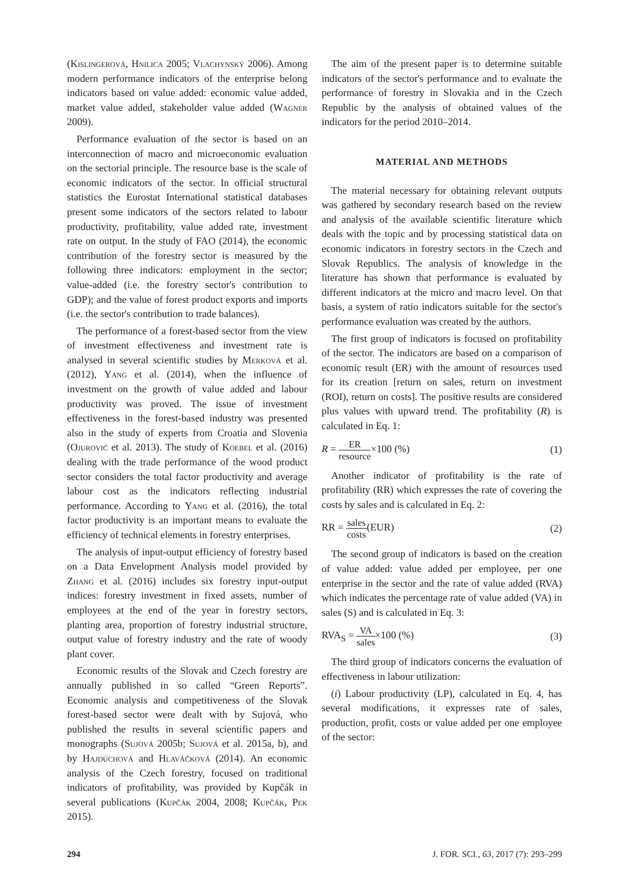(Kislingerová, Hnilica 2005; Vlachynský 2006). Among modern performance indicators of the enterprise belong indicators based on value added: economic value added, market value added, stakeholder value added (Wagner 2009).
Performance evaluation of the sector is based on an interconnection of macro and microeconomic evaluation on the sectorial principle. The resource base is the scale of economic indicators of the sector. In official structural statistics the Eurostat International statistical databases present some indicators of the sectors related to labour productivity, profitability, value added rate, investment rate on output. In the study of FAO (2014), the economic contribution of the forestry sector is measured by the following three indicators: employment in the sector; value-added (i.e. the forestry sector's contribution to GDP); and the value of forest product exports and imports (i.e. the sector's contribution to trade balances).
The performance of a forest-based sector from the view of investment effectiveness and investment rate is analysed in several scientific studies by Merková et al. (2012), Yang et al. (2014), when the influence of investment on the growth of value added and labour productivity was proved. The issue of investment effectiveness in the forest-based industry was presented also in the study of experts from Croatia and Slovenia (Ojurović et al. 2013). The study of Koebel et al. (2016) dealing with the trade performance of the wood product sector considers the total factor productivity and average labour cost as the indicators reflecting industrial performance. According to Yang et al. (2016), the total factor productivity is an important means to evaluate the efficiency of technical elements in forestry enterprises.
The analysis of input-output efficiency of forestry based on a Data Envelopment Analysis model provided by Zhang et al. (2016) includes six forestry input-output indices: forestry investment in fixed assets, number of employees at the end of the year in forestry sectors, planting area, proportion of forestry industrial structure, output value of forestry industry and the rate of woody plant cover.
Economic results of the Slovak and Czech forestry are annually published in so called “Green Reports”. Economic analysis and competitiveness of the Slovak forest-based sector were dealt with by Sujová, who published the results in several scientific papers and monographs (Sujová 2005b; Sujová et al. 2015a, b), and by Hajdúchová and Hlaváčková (2014). An economic analysis of the Czech forestry, focused on traditional indicators of profitability, was provided by Kupčák in several publications (Kupčák 2004, 2008; Kupčák, Pek 2015).
The aim of the present paper is to determine suitable indicators of the sector's performance and to evaluate the performance of forestry in Slovakia and in the Czech Republic by the analysis of obtained values of the indicators for the period 2010–2014.
MATERIAL AND METHODS
The material necessary for obtaining relevant outputs was gathered by secondary research based on the review and analysis of the available scientific literature which deals with the topic and by processing statistical data on economic indicators in forestry sectors in the Czech and Slovak Republics. The analysis of knowledge in the literature has shown that performance is evaluated by different indicators at the micro and macro level. On that basis, a system of ratio indicators suitable for the sector's performance evaluation was created by the authors.
The first group of indicators is focused on profitability of the sector. The indicators are based on a comparison of economic result (ER) with the amount of resources used for its creation [return on sales, return on investment (ROI), return on costs]. The positive results are considered plus values with upward trend. The profitability (R) is calculated in Eq. 1:
R = ER resource×100 (%) (1)
Another indicator of profitability is the rate of profitability (RR) which expresses the rate of covering the costs by sales and is calculated in Eq. 2:
RR = sales costs(EUR) (2)
The second group of indicators is based on the creation of value added: value added per employee, per one enterprise in the sector and the rate of value added (RVA) which indicates the percentage rate of value added (VA) in sales (S) and is calculated in Eq. 3:
RVA<sub>S</sub> = VA sales×100 (%) (3)
The third group of indicators concerns the evaluation of effectiveness in labour utilization:
(i) Labour productivity (LP), calculated in Eq. 4, has several modifications, it expresses rate of sales, production, profit, costs or value added per one employee of the sector:
294 J. FOR. SCI., 63, 2017 (7): 293–299